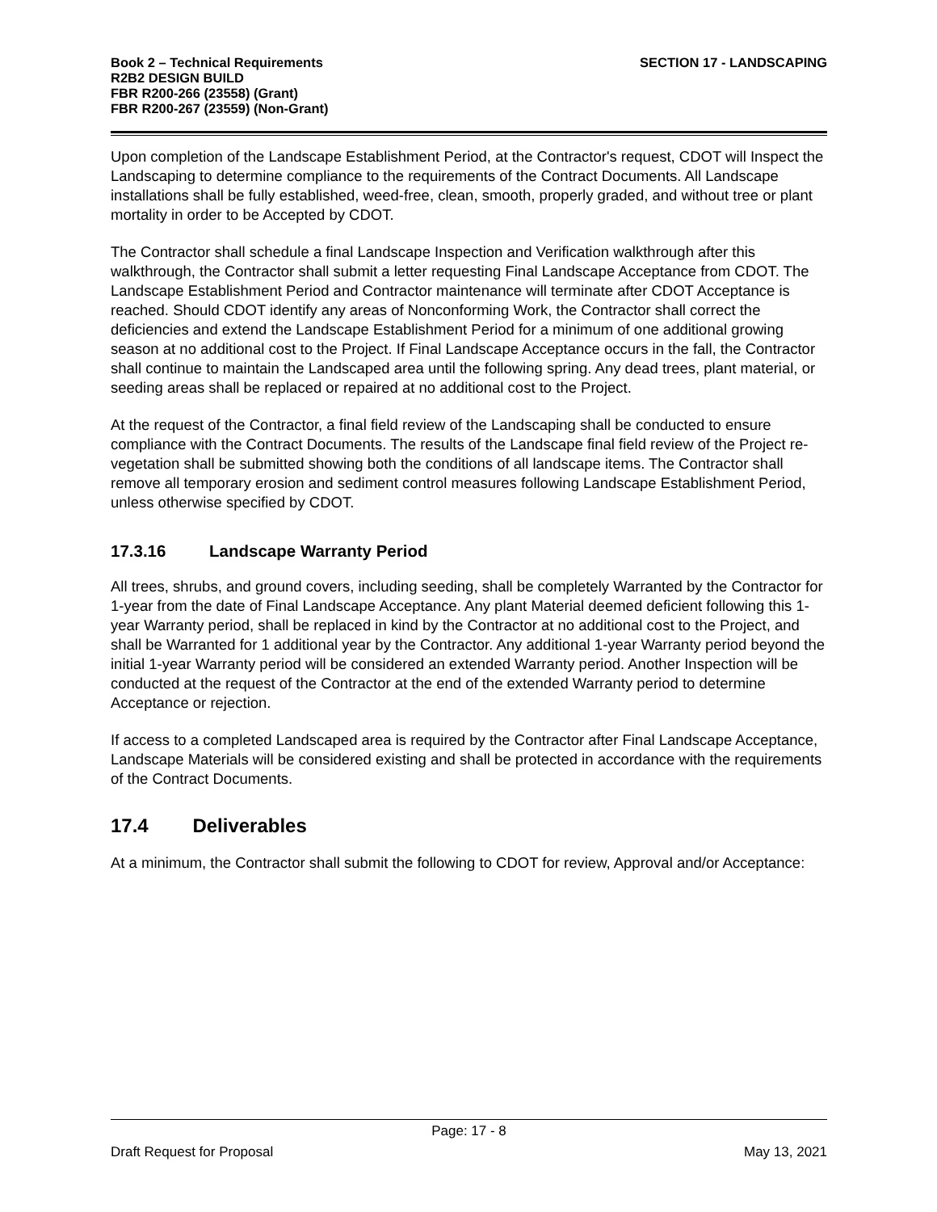Book 2 – Technical Requirements
R2B2 DESIGN BUILD
FBR R200-266 (23558) (Grant)
FBR R200-267 (23559) (Non-Grant)
SECTION 17 - LANDSCAPING
Upon completion of the Landscape Establishment Period, at the Contractor's request, CDOT will Inspect the Landscaping to determine compliance to the requirements of the Contract Documents. All Landscape installations shall be fully established, weed-free, clean, smooth, properly graded, and without tree or plant mortality in order to be Accepted by CDOT.
The Contractor shall schedule a final Landscape Inspection and Verification walkthrough after this walkthrough, the Contractor shall submit a letter requesting Final Landscape Acceptance from CDOT. The Landscape Establishment Period and Contractor maintenance will terminate after CDOT Acceptance is reached. Should CDOT identify any areas of Nonconforming Work, the Contractor shall correct the deficiencies and extend the Landscape Establishment Period for a minimum of one additional growing season at no additional cost to the Project. If Final Landscape Acceptance occurs in the fall, the Contractor shall continue to maintain the Landscaped area until the following spring. Any dead trees, plant material, or seeding areas shall be replaced or repaired at no additional cost to the Project.
At the request of the Contractor, a final field review of the Landscaping shall be conducted to ensure compliance with the Contract Documents. The results of the Landscape final field review of the Project re-vegetation shall be submitted showing both the conditions of all landscape items. The Contractor shall remove all temporary erosion and sediment control measures following Landscape Establishment Period, unless otherwise specified by CDOT.
17.3.16 Landscape Warranty Period
All trees, shrubs, and ground covers, including seeding, shall be completely Warranted by the Contractor for 1-year from the date of Final Landscape Acceptance. Any plant Material deemed deficient following this 1-year Warranty period, shall be replaced in kind by the Contractor at no additional cost to the Project, and shall be Warranted for 1 additional year by the Contractor. Any additional 1-year Warranty period beyond the initial 1-year Warranty period will be considered an extended Warranty period. Another Inspection will be conducted at the request of the Contractor at the end of the extended Warranty period to determine Acceptance or rejection.
If access to a completed Landscaped area is required by the Contractor after Final Landscape Acceptance, Landscape Materials will be considered existing and shall be protected in accordance with the requirements of the Contract Documents.
17.4 Deliverables
At a minimum, the Contractor shall submit the following to CDOT for review, Approval and/or Acceptance:
Page: 17 - 8
Draft Request for Proposal May 13, 2021